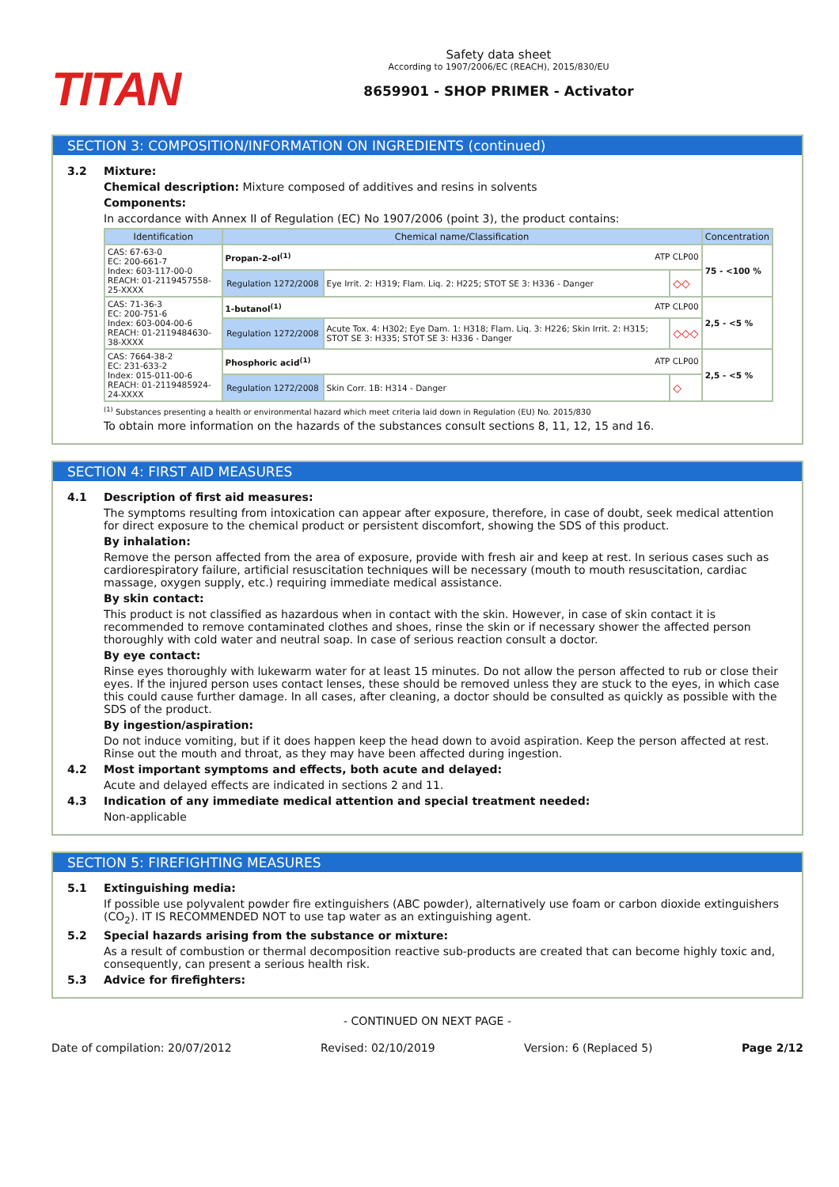TITAN
Safety data sheet
According to 1907/2006/EC (REACH), 2015/830/EU
8659901 - SHOP PRIMER - Activator
SECTION 3: COMPOSITION/INFORMATION ON INGREDIENTS (continued)
3.2 Mixture:
Chemical description: Mixture composed of additives and resins in solvents
Components:
In accordance with Annex II of Regulation (EC) No 1907/2006 (point 3), the product contains:
| Identification | Chemical name/Classification | | | Concentration |
| --- | --- | --- | --- | --- |
| CAS: 67-63-0 EC: 200-661-7 Index: 603-117-00-0 REACH: 01-2119457558-25-XXXX | Propan-2-ol<sup>(1)</sup> ATP CLP00 | | | 75 - <100 % |
| | Regulation 1272/2008 | Eye Irrit. 2: H319; Flam. Liq. 2: H225; STOT SE 3: H336 - Danger | ◇◇ | |
| CAS: 71-36-3 EC: 200-751-6 Index: 603-004-00-6 REACH: 01-2119484630-38-XXXX | 1-butanol<sup>(1)</sup> ATP CLP00 | | | 2,5 - <5 % |
| | Regulation 1272/2008 | Acute Tox. 4: H302; Eye Dam. 1: H318; Flam. Liq. 3: H226; Skin Irrit. 2: H315; STOT SE 3: H335; STOT SE 3: H336 - Danger | ◇◇◇ | |
| CAS: 7664-38-2 EC: 231-633-2 Index: 015-011-00-6 REACH: 01-2119485924-24-XXXX | Phosphoric acid<sup>(1)</sup> ATP CLP00 | | | 2,5 - <5 % |
| | Regulation 1272/2008 | Skin Corr. 1B: H314 - Danger | ◇ | |
<sup>(1)</sup> Substances presenting a health or environmental hazard which meet criteria laid down in Regulation (EU) No. 2015/830
To obtain more information on the hazards of the substances consult sections 8, 11, 12, 15 and 16.
SECTION 4: FIRST AID MEASURES
4.1 Description of first aid measures:
The symptoms resulting from intoxication can appear after exposure, therefore, in case of doubt, seek medical attention for direct exposure to the chemical product or persistent discomfort, showing the SDS of this product.
By inhalation:
Remove the person affected from the area of exposure, provide with fresh air and keep at rest. In serious cases such as cardiorespiratory failure, artificial resuscitation techniques will be necessary (mouth to mouth resuscitation, cardiac massage, oxygen supply, etc.) requiring immediate medical assistance.
By skin contact:
This product is not classified as hazardous when in contact with the skin. However, in case of skin contact it is recommended to remove contaminated clothes and shoes, rinse the skin or if necessary shower the affected person thoroughly with cold water and neutral soap. In case of serious reaction consult a doctor.
By eye contact:
Rinse eyes thoroughly with lukewarm water for at least 15 minutes. Do not allow the person affected to rub or close their eyes. If the injured person uses contact lenses, these should be removed unless they are stuck to the eyes, in which case this could cause further damage. In all cases, after cleaning, a doctor should be consulted as quickly as possible with the SDS of the product.
By ingestion/aspiration:
Do not induce vomiting, but if it does happen keep the head down to avoid aspiration. Keep the person affected at rest. Rinse out the mouth and throat, as they may have been affected during ingestion.
4.2 Most important symptoms and effects, both acute and delayed:
Acute and delayed effects are indicated in sections 2 and 11.
4.3 Indication of any immediate medical attention and special treatment needed:
Non-applicable
SECTION 5: FIREFIGHTING MEASURES
5.1 Extinguishing media:
If possible use polyvalent powder fire extinguishers (ABC powder), alternatively use foam or carbon dioxide extinguishers (CO<sub>2</sub>). IT IS RECOMMENDED NOT to use tap water as an extinguishing agent.
5.2 Special hazards arising from the substance or mixture:
As a result of combustion or thermal decomposition reactive sub-products are created that can become highly toxic and, consequently, can present a serious health risk.
5.3 Advice for firefighters:
- CONTINUED ON NEXT PAGE -
Date of compilation: 20/07/2012 Revised: 02/10/2019 Version: 6 (Replaced 5) Page 2/12